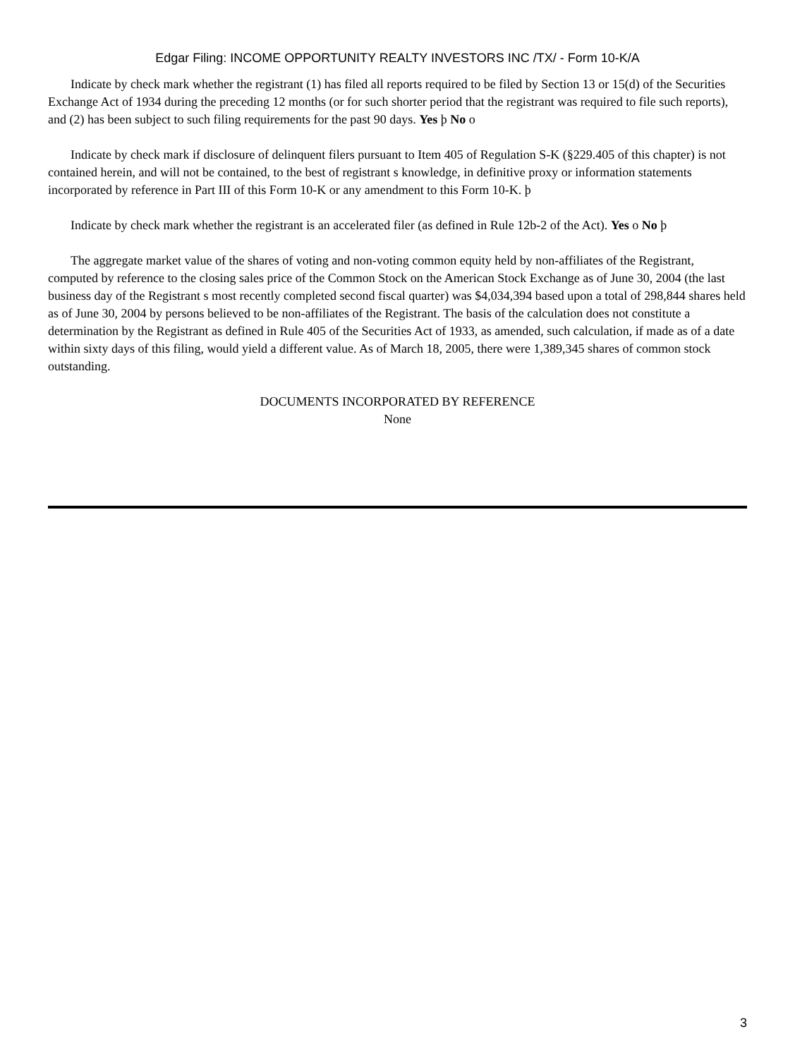Edgar Filing: INCOME OPPORTUNITY REALTY INVESTORS INC /TX/ - Form 10-K/A
Indicate by check mark whether the registrant (1) has filed all reports required to be filed by Section 13 or 15(d) of the Securities Exchange Act of 1934 during the preceding 12 months (or for such shorter period that the registrant was required to file such reports), and (2) has been subject to such filing requirements for the past 90 days. Yes þ No o
Indicate by check mark if disclosure of delinquent filers pursuant to Item 405 of Regulation S-K (§229.405 of this chapter) is not contained herein, and will not be contained, to the best of registrant s knowledge, in definitive proxy or information statements incorporated by reference in Part III of this Form 10-K or any amendment to this Form 10-K. þ
Indicate by check mark whether the registrant is an accelerated filer (as defined in Rule 12b-2 of the Act). Yes o No þ
The aggregate market value of the shares of voting and non-voting common equity held by non-affiliates of the Registrant, computed by reference to the closing sales price of the Common Stock on the American Stock Exchange as of June 30, 2004 (the last business day of the Registrant s most recently completed second fiscal quarter) was $4,034,394 based upon a total of 298,844 shares held as of June 30, 2004 by persons believed to be non-affiliates of the Registrant. The basis of the calculation does not constitute a determination by the Registrant as defined in Rule 405 of the Securities Act of 1933, as amended, such calculation, if made as of a date within sixty days of this filing, would yield a different value. As of March 18, 2005, there were 1,389,345 shares of common stock outstanding.
DOCUMENTS INCORPORATED BY REFERENCE
None
3